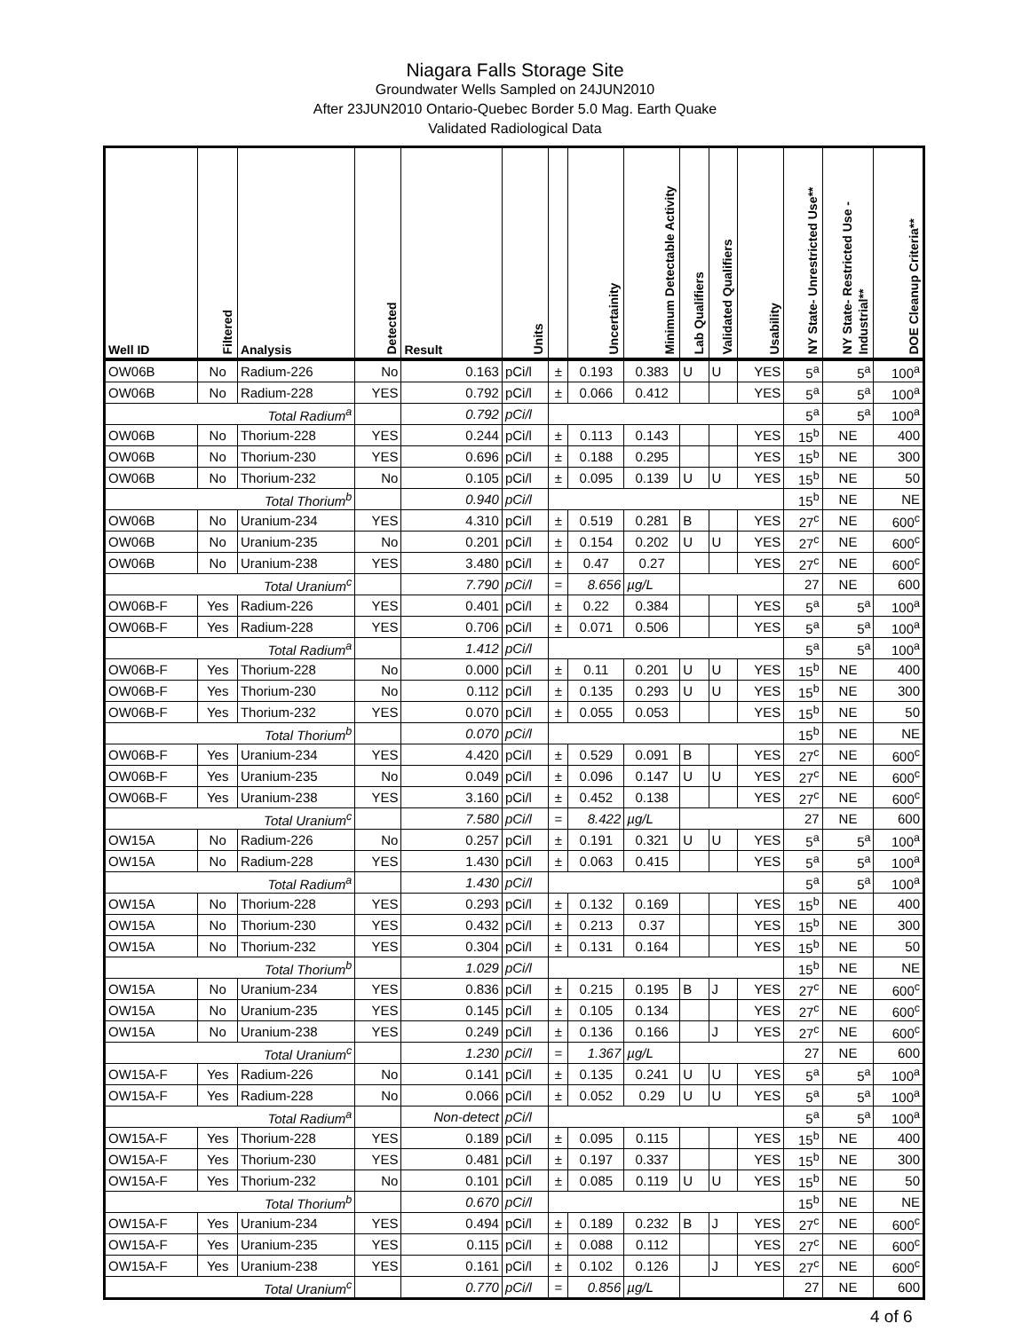Niagara Falls Storage Site
Groundwater Wells Sampled on 24JUN2010
After 23JUN2010 Ontario-Quebec Border 5.0 Mag. Earth Quake
Validated Radiological Data
| Well ID | Filtered | Analysis | Detected | Result | Units | | Uncertainity | Minimum Detectable Activity | Lab Qualifiers | Validated Qualifiers | Usability | NY State- Unrestricted Use** | NY State- Restricted Use -Industrial** | DOE Cleanup Criteria** |
| --- | --- | --- | --- | --- | --- | --- | --- | --- | --- | --- | --- | --- | --- | --- |
| OW06B | No | Radium-226 | No | 0.163 | pCi/l | ± | 0.193 | 0.383 | U | U | YES | 5<sup>a</sup> | 5<sup>a</sup> | 100<sup>a</sup> |
| OW06B | No | Radium-228 | YES | 0.792 | pCi/l | ± | 0.066 | 0.412 | | | YES | 5<sup>a</sup> | 5<sup>a</sup> | 100<sup>a</sup> |
| Total Radium<sup>a</sup> | | | | 0.792 | pCi/l | | | | | | | 5<sup>a</sup> | 5<sup>a</sup> | 100<sup>a</sup> |
| OW06B | No | Thorium-228 | YES | 0.244 | pCi/l | ± | 0.113 | 0.143 | | | YES | 15<sup>b</sup> | NE | 400 |
| OW06B | No | Thorium-230 | YES | 0.696 | pCi/l | ± | 0.188 | 0.295 | | | YES | 15<sup>b</sup> | NE | 300 |
| OW06B | No | Thorium-232 | No | 0.105 | pCi/l | ± | 0.095 | 0.139 | U | U | YES | 15<sup>b</sup> | NE | 50 |
| Total Thorium<sup>b</sup> | | | | 0.940 | pCi/l | | | | | | | 15<sup>b</sup> | NE | NE |
| OW06B | No | Uranium-234 | YES | 4.310 | pCi/l | ± | 0.519 | 0.281 | B | | YES | 27<sup>c</sup> | NE | 600<sup>c</sup> |
| OW06B | No | Uranium-235 | No | 0.201 | pCi/l | ± | 0.154 | 0.202 | U | U | YES | 27<sup>c</sup> | NE | 600<sup>c</sup> |
| OW06B | No | Uranium-238 | YES | 3.480 | pCi/l | ± | 0.47 | 0.27 | | | YES | 27<sup>c</sup> | NE | 600<sup>c</sup> |
| Total Uranium<sup>c</sup> | | | | 7.790 | pCi/l | = | 8.656 | µg/L | | | | 27 | NE | 600 |
| OW06B-F | Yes | Radium-226 | YES | 0.401 | pCi/l | ± | 0.22 | 0.384 | | | YES | 5<sup>a</sup> | 5<sup>a</sup> | 100<sup>a</sup> |
| OW06B-F | Yes | Radium-228 | YES | 0.706 | pCi/l | ± | 0.071 | 0.506 | | | YES | 5<sup>a</sup> | 5<sup>a</sup> | 100<sup>a</sup> |
| Total Radium<sup>a</sup> | | | | 1.412 | pCi/l | | | | | | | 5<sup>a</sup> | 5<sup>a</sup> | 100<sup>a</sup> |
| OW06B-F | Yes | Thorium-228 | No | 0.000 | pCi/l | ± | 0.11 | 0.201 | U | U | YES | 15<sup>b</sup> | NE | 400 |
| OW06B-F | Yes | Thorium-230 | No | 0.112 | pCi/l | ± | 0.135 | 0.293 | U | U | YES | 15<sup>b</sup> | NE | 300 |
| OW06B-F | Yes | Thorium-232 | YES | 0.070 | pCi/l | ± | 0.055 | 0.053 | | | YES | 15<sup>b</sup> | NE | 50 |
| Total Thorium<sup>b</sup> | | | | 0.070 | pCi/l | | | | | | | 15<sup>b</sup> | NE | NE |
| OW06B-F | Yes | Uranium-234 | YES | 4.420 | pCi/l | ± | 0.529 | 0.091 | B | | YES | 27<sup>c</sup> | NE | 600<sup>c</sup> |
| OW06B-F | Yes | Uranium-235 | No | 0.049 | pCi/l | ± | 0.096 | 0.147 | U | U | YES | 27<sup>c</sup> | NE | 600<sup>c</sup> |
| OW06B-F | Yes | Uranium-238 | YES | 3.160 | pCi/l | ± | 0.452 | 0.138 | | | YES | 27<sup>c</sup> | NE | 600<sup>c</sup> |
| Total Uranium<sup>c</sup> | | | | 7.580 | pCi/l | = | 8.422 | µg/L | | | | 27 | NE | 600 |
| OW15A | No | Radium-226 | No | 0.257 | pCi/l | ± | 0.191 | 0.321 | U | U | YES | 5<sup>a</sup> | 5<sup>a</sup> | 100<sup>a</sup> |
| OW15A | No | Radium-228 | YES | 1.430 | pCi/l | ± | 0.063 | 0.415 | | | YES | 5<sup>a</sup> | 5<sup>a</sup> | 100<sup>a</sup> |
| Total Radium<sup>a</sup> | | | | 1.430 | pCi/l | | | | | | | 5<sup>a</sup> | 5<sup>a</sup> | 100<sup>a</sup> |
| OW15A | No | Thorium-228 | YES | 0.293 | pCi/l | ± | 0.132 | 0.169 | | | YES | 15<sup>b</sup> | NE | 400 |
| OW15A | No | Thorium-230 | YES | 0.432 | pCi/l | ± | 0.213 | 0.37 | | | YES | 15<sup>b</sup> | NE | 300 |
| OW15A | No | Thorium-232 | YES | 0.304 | pCi/l | ± | 0.131 | 0.164 | | | YES | 15<sup>b</sup> | NE | 50 |
| Total Thorium<sup>b</sup> | | | | 1.029 | pCi/l | | | | | | | 15<sup>b</sup> | NE | NE |
| OW15A | No | Uranium-234 | YES | 0.836 | pCi/l | ± | 0.215 | 0.195 | B | J | YES | 27<sup>c</sup> | NE | 600<sup>c</sup> |
| OW15A | No | Uranium-235 | YES | 0.145 | pCi/l | ± | 0.105 | 0.134 | | | YES | 27<sup>c</sup> | NE | 600<sup>c</sup> |
| OW15A | No | Uranium-238 | YES | 0.249 | pCi/l | ± | 0.136 | 0.166 | | J | YES | 27<sup>c</sup> | NE | 600<sup>c</sup> |
| Total Uranium<sup>c</sup> | | | | 1.230 | pCi/l | = | 1.367 | µg/L | | | | 27 | NE | 600 |
| OW15A-F | Yes | Radium-226 | No | 0.141 | pCi/l | ± | 0.135 | 0.241 | U | U | YES | 5<sup>a</sup> | 5<sup>a</sup> | 100<sup>a</sup> |
| OW15A-F | Yes | Radium-228 | No | 0.066 | pCi/l | ± | 0.052 | 0.29 | U | U | YES | 5<sup>a</sup> | 5<sup>a</sup> | 100<sup>a</sup> |
| Total Radium<sup>a</sup> | | | | Non-detect | pCi/l | | | | | | | 5<sup>a</sup> | 5<sup>a</sup> | 100<sup>a</sup> |
| OW15A-F | Yes | Thorium-228 | YES | 0.189 | pCi/l | ± | 0.095 | 0.115 | | | YES | 15<sup>b</sup> | NE | 400 |
| OW15A-F | Yes | Thorium-230 | YES | 0.481 | pCi/l | ± | 0.197 | 0.337 | | | YES | 15<sup>b</sup> | NE | 300 |
| OW15A-F | Yes | Thorium-232 | No | 0.101 | pCi/l | ± | 0.085 | 0.119 | U | U | YES | 15<sup>b</sup> | NE | 50 |
| Total Thorium<sup>b</sup> | | | | 0.670 | pCi/l | | | | | | | 15<sup>b</sup> | NE | NE |
| OW15A-F | Yes | Uranium-234 | YES | 0.494 | pCi/l | ± | 0.189 | 0.232 | B | J | YES | 27<sup>c</sup> | NE | 600<sup>c</sup> |
| OW15A-F | Yes | Uranium-235 | YES | 0.115 | pCi/l | ± | 0.088 | 0.112 | | | YES | 27<sup>c</sup> | NE | 600<sup>c</sup> |
| OW15A-F | Yes | Uranium-238 | YES | 0.161 | pCi/l | ± | 0.102 | 0.126 | | J | YES | 27<sup>c</sup> | NE | 600<sup>c</sup> |
| Total Uranium<sup>c</sup> | | | | 0.770 | pCi/l | = | 0.856 | µg/L | | | | 27 | NE | 600 |
4 of 6